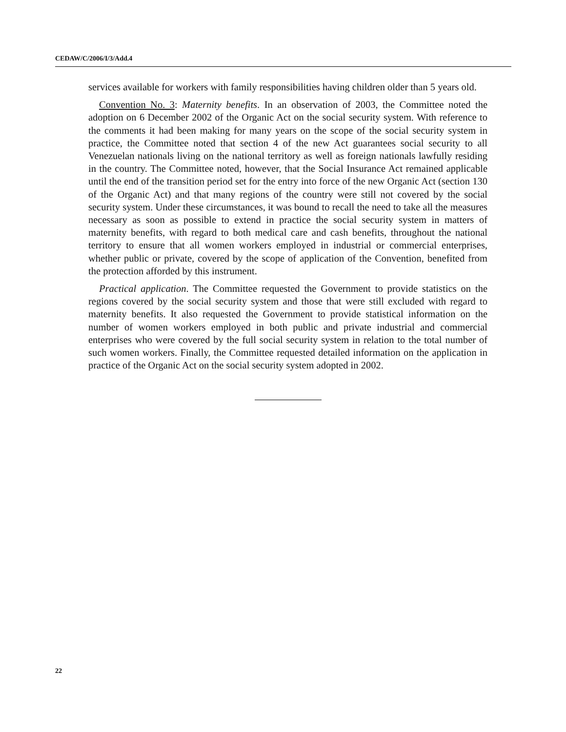CEDAW/C/2006/I/3/Add.4
services available for workers with family responsibilities having children older than 5 years old.
Convention No. 3: Maternity benefits. In an observation of 2003, the Committee noted the adoption on 6 December 2002 of the Organic Act on the social security system. With reference to the comments it had been making for many years on the scope of the social security system in practice, the Committee noted that section 4 of the new Act guarantees social security to all Venezuelan nationals living on the national territory as well as foreign nationals lawfully residing in the country. The Committee noted, however, that the Social Insurance Act remained applicable until the end of the transition period set for the entry into force of the new Organic Act (section 130 of the Organic Act) and that many regions of the country were still not covered by the social security system. Under these circumstances, it was bound to recall the need to take all the measures necessary as soon as possible to extend in practice the social security system in matters of maternity benefits, with regard to both medical care and cash benefits, throughout the national territory to ensure that all women workers employed in industrial or commercial enterprises, whether public or private, covered by the scope of application of the Convention, benefited from the protection afforded by this instrument.
Practical application. The Committee requested the Government to provide statistics on the regions covered by the social security system and those that were still excluded with regard to maternity benefits. It also requested the Government to provide statistical information on the number of women workers employed in both public and private industrial and commercial enterprises who were covered by the full social security system in relation to the total number of such women workers. Finally, the Committee requested detailed information on the application in practice of the Organic Act on the social security system adopted in 2002.
22